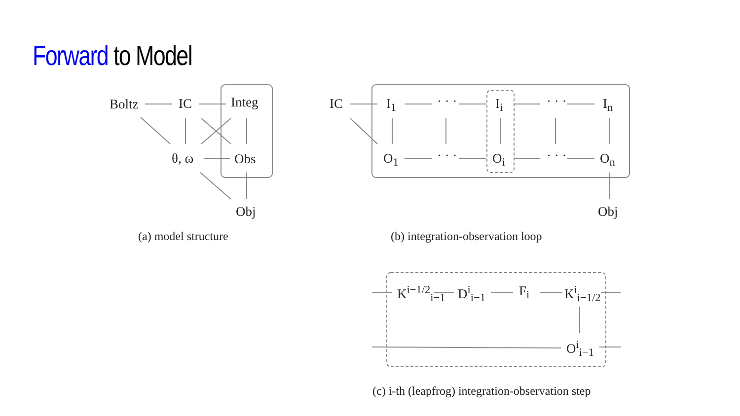Forward to Model
Boltz IC Integ
θ, ω Obs
Obj
(a) model structure
IC I<sub>1</sub> · · · I<sub>i</sub> · · · I<sub>n</sub>
O<sub>1</sub> · · · O<sub>i</sub> · · · O<sub>n</sub>
Obj
(b) integration-observation loop
K<sup>i−1/2</sup><sub>i−1</sub> D<sup>i</sup><sub>i−1</sub> F<sub>i</sub> K<sup>i</sup><sub>i−1/2</sub>
O<sup>i</sup><sub>i−1</sub>
(c) i-th (leapfrog) integration-observation step